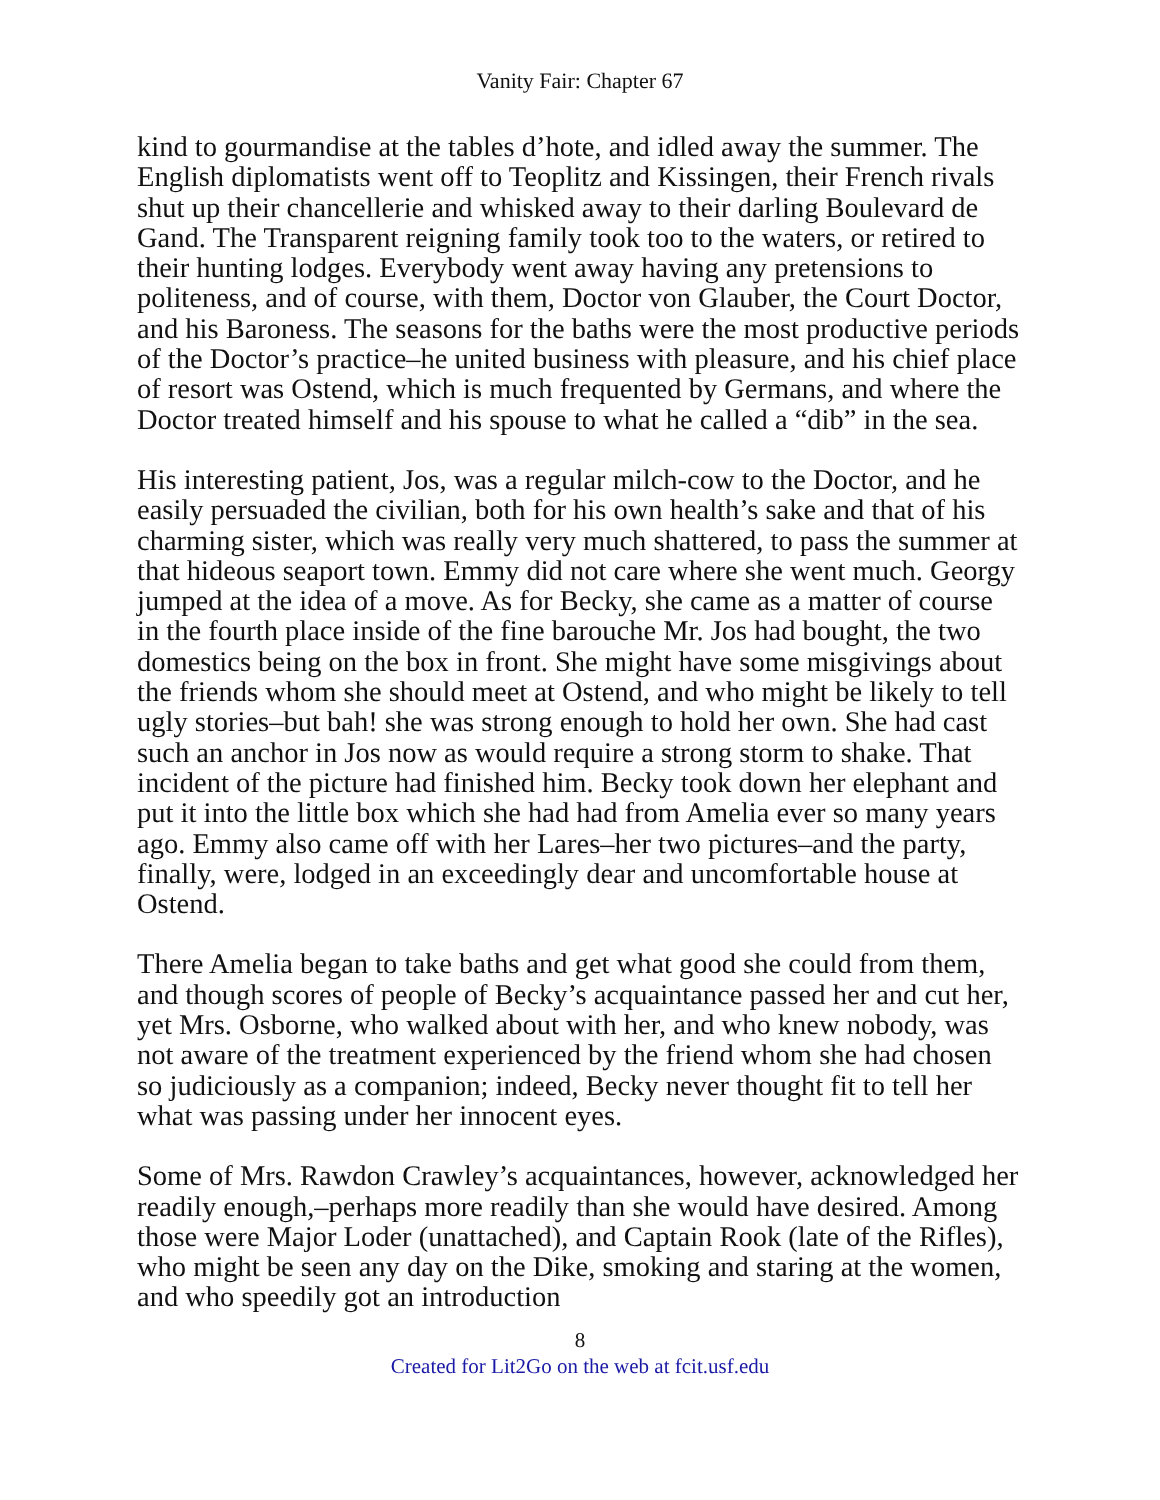Vanity Fair: Chapter 67
kind to gourmandise at the tables d’hote, and idled away the summer. The English diplomatists went off to Teoplitz and Kissingen, their French rivals shut up their chancellerie and whisked away to their darling Boulevard de Gand. The Transparent reigning family took too to the waters, or retired to their hunting lodges. Everybody went away having any pretensions to politeness, and of course, with them, Doctor von Glauber, the Court Doctor, and his Baroness. The seasons for the baths were the most productive periods of the Doctor’s practice–he united business with pleasure, and his chief place of resort was Ostend, which is much frequented by Germans, and where the Doctor treated himself and his spouse to what he called a “dib” in the sea.
His interesting patient, Jos, was a regular milch-cow to the Doctor, and he easily persuaded the civilian, both for his own health’s sake and that of his charming sister, which was really very much shattered, to pass the summer at that hideous seaport town. Emmy did not care where she went much. Georgy jumped at the idea of a move. As for Becky, she came as a matter of course in the fourth place inside of the fine barouche Mr. Jos had bought, the two domestics being on the box in front. She might have some misgivings about the friends whom she should meet at Ostend, and who might be likely to tell ugly stories–but bah! she was strong enough to hold her own. She had cast such an anchor in Jos now as would require a strong storm to shake. That incident of the picture had finished him. Becky took down her elephant and put it into the little box which she had had from Amelia ever so many years ago. Emmy also came off with her Lares–her two pictures–and the party, finally, were, lodged in an exceedingly dear and uncomfortable house at Ostend.
There Amelia began to take baths and get what good she could from them, and though scores of people of Becky’s acquaintance passed her and cut her, yet Mrs. Osborne, who walked about with her, and who knew nobody, was not aware of the treatment experienced by the friend whom she had chosen so judiciously as a companion; indeed, Becky never thought fit to tell her what was passing under her innocent eyes.
Some of Mrs. Rawdon Crawley’s acquaintances, however, acknowledged her readily enough,–perhaps more readily than she would have desired. Among those were Major Loder (unattached), and Captain Rook (late of the Rifles), who might be seen any day on the Dike, smoking and staring at the women, and who speedily got an introduction
8
Created for Lit2Go on the web at fcit.usf.edu